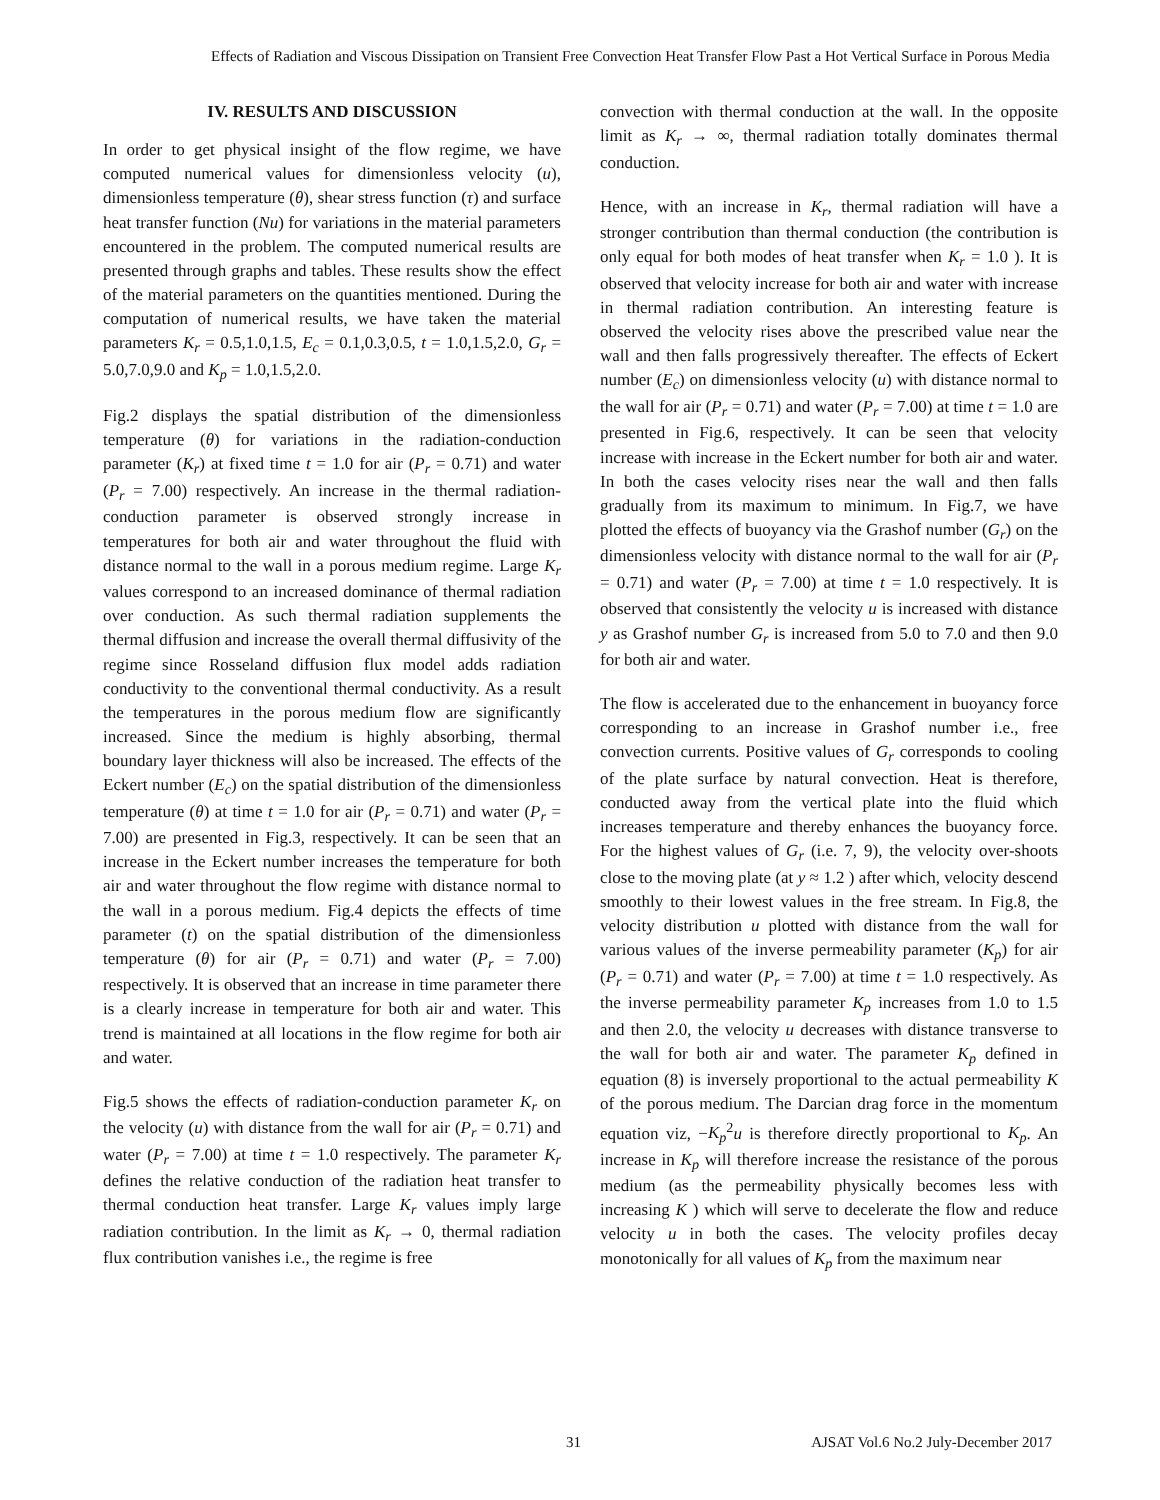Effects of Radiation and Viscous Dissipation on Transient Free Convection Heat Transfer Flow Past a Hot Vertical Surface in Porous Media
IV. RESULTS AND DISCUSSION
In order to get physical insight of the flow regime, we have computed numerical values for dimensionless velocity (u), dimensionless temperature (θ), shear stress function (τ) and surface heat transfer function (Nu) for variations in the material parameters encountered in the problem. The computed numerical results are presented through graphs and tables. These results show the effect of the material parameters on the quantities mentioned. During the computation of numerical results, we have taken the material parameters K<sub>r</sub> = 0.5,1.0,1.5, E<sub>c</sub> = 0.1,0.3,0.5, t = 1.0,1.5,2.0, G<sub>r</sub> = 5.0,7.0,9.0 and K<sub>p</sub> = 1.0,1.5,2.0.
Fig.2 displays the spatial distribution of the dimensionless temperature (θ) for variations in the radiation-conduction parameter (K<sub>r</sub>) at fixed time t = 1.0 for air (P<sub>r</sub> = 0.71) and water (P<sub>r</sub> = 7.00) respectively. An increase in the thermal radiation-conduction parameter is observed strongly increase in temperatures for both air and water throughout the fluid with distance normal to the wall in a porous medium regime. Large K<sub>r</sub> values correspond to an increased dominance of thermal radiation over conduction. As such thermal radiation supplements the thermal diffusion and increase the overall thermal diffusivity of the regime since Rosseland diffusion flux model adds radiation conductivity to the conventional thermal conductivity. As a result the temperatures in the porous medium flow are significantly increased. Since the medium is highly absorbing, thermal boundary layer thickness will also be increased. The effects of the Eckert number (E<sub>c</sub>) on the spatial distribution of the dimensionless temperature (θ) at time t = 1.0 for air (P<sub>r</sub> = 0.71) and water (P<sub>r</sub> = 7.00) are presented in Fig.3, respectively. It can be seen that an increase in the Eckert number increases the temperature for both air and water throughout the flow regime with distance normal to the wall in a porous medium. Fig.4 depicts the effects of time parameter (t) on the spatial distribution of the dimensionless temperature (θ) for air (P<sub>r</sub> = 0.71) and water (P<sub>r</sub> = 7.00) respectively. It is observed that an increase in time parameter there is a clearly increase in temperature for both air and water. This trend is maintained at all locations in the flow regime for both air and water.
Fig.5 shows the effects of radiation-conduction parameter K<sub>r</sub> on the velocity (u) with distance from the wall for air (P<sub>r</sub> = 0.71) and water (P<sub>r</sub> = 7.00) at time t = 1.0 respectively. The parameter K<sub>r</sub> defines the relative conduction of the radiation heat transfer to thermal conduction heat transfer. Large K<sub>r</sub> values imply large radiation contribution. In the limit as K<sub>r</sub> → 0, thermal radiation flux contribution vanishes i.e., the regime is free
convection with thermal conduction at the wall. In the opposite limit as K<sub>r</sub> → ∞, thermal radiation totally dominates thermal conduction.
Hence, with an increase in K<sub>r</sub>, thermal radiation will have a stronger contribution than thermal conduction (the contribution is only equal for both modes of heat transfer when K<sub>r</sub> = 1.0 ). It is observed that velocity increase for both air and water with increase in thermal radiation contribution. An interesting feature is observed the velocity rises above the prescribed value near the wall and then falls progressively thereafter. The effects of Eckert number (E<sub>c</sub>) on dimensionless velocity (u) with distance normal to the wall for air (P<sub>r</sub> = 0.71) and water (P<sub>r</sub> = 7.00) at time t = 1.0 are presented in Fig.6, respectively. It can be seen that velocity increase with increase in the Eckert number for both air and water. In both the cases velocity rises near the wall and then falls gradually from its maximum to minimum. In Fig.7, we have plotted the effects of buoyancy via the Grashof number (G<sub>r</sub>) on the dimensionless velocity with distance normal to the wall for air (P<sub>r</sub> = 0.71) and water (P<sub>r</sub> = 7.00) at time t = 1.0 respectively. It is observed that consistently the velocity u is increased with distance y as Grashof number G<sub>r</sub> is increased from 5.0 to 7.0 and then 9.0 for both air and water.
The flow is accelerated due to the enhancement in buoyancy force corresponding to an increase in Grashof number i.e., free convection currents. Positive values of G<sub>r</sub> corresponds to cooling of the plate surface by natural convection. Heat is therefore, conducted away from the vertical plate into the fluid which increases temperature and thereby enhances the buoyancy force. For the highest values of G<sub>r</sub> (i.e. 7, 9), the velocity over-shoots close to the moving plate (at y ≈ 1.2 ) after which, velocity descend smoothly to their lowest values in the free stream. In Fig.8, the velocity distribution u plotted with distance from the wall for various values of the inverse permeability parameter (K<sub>p</sub>) for air (P<sub>r</sub> = 0.71) and water (P<sub>r</sub> = 7.00) at time t = 1.0 respectively. As the inverse permeability parameter K<sub>p</sub> increases from 1.0 to 1.5 and then 2.0, the velocity u decreases with distance transverse to the wall for both air and water. The parameter K<sub>p</sub> defined in equation (8) is inversely proportional to the actual permeability K of the porous medium. The Darcian drag force in the momentum equation viz, −K<sub>p</sub><sup>2</sup>u is therefore directly proportional to K<sub>p</sub>. An increase in K<sub>p</sub> will therefore increase the resistance of the porous medium (as the permeability physically becomes less with increasing K ) which will serve to decelerate the flow and reduce velocity u in both the cases. The velocity profiles decay monotonically for all values of K<sub>p</sub> from the maximum near
31 AJSAT Vol.6 No.2 July-December 2017